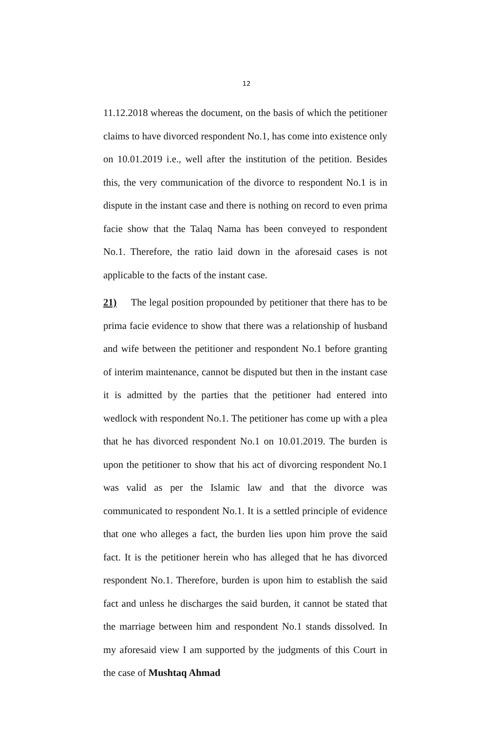12
11.12.2018 whereas the document, on the basis of which the petitioner claims to have divorced respondent No.1, has come into existence only on 10.01.2019 i.e., well after the institution of the petition. Besides this, the very communication of the divorce to respondent No.1 is in dispute in the instant case and there is nothing on record to even prima facie show that the Talaq Nama has been conveyed to respondent No.1. Therefore, the ratio laid down in the aforesaid cases is not applicable to the facts of the instant case.
21) The legal position propounded by petitioner that there has to be prima facie evidence to show that there was a relationship of husband and wife between the petitioner and respondent No.1 before granting of interim maintenance, cannot be disputed but then in the instant case it is admitted by the parties that the petitioner had entered into wedlock with respondent No.1. The petitioner has come up with a plea that he has divorced respondent No.1 on 10.01.2019. The burden is upon the petitioner to show that his act of divorcing respondent No.1 was valid as per the Islamic law and that the divorce was communicated to respondent No.1. It is a settled principle of evidence that one who alleges a fact, the burden lies upon him prove the said fact. It is the petitioner herein who has alleged that he has divorced respondent No.1. Therefore, burden is upon him to establish the said fact and unless he discharges the said burden, it cannot be stated that the marriage between him and respondent No.1 stands dissolved. In my aforesaid view I am supported by the judgments of this Court in the case of Mushtaq Ahmad